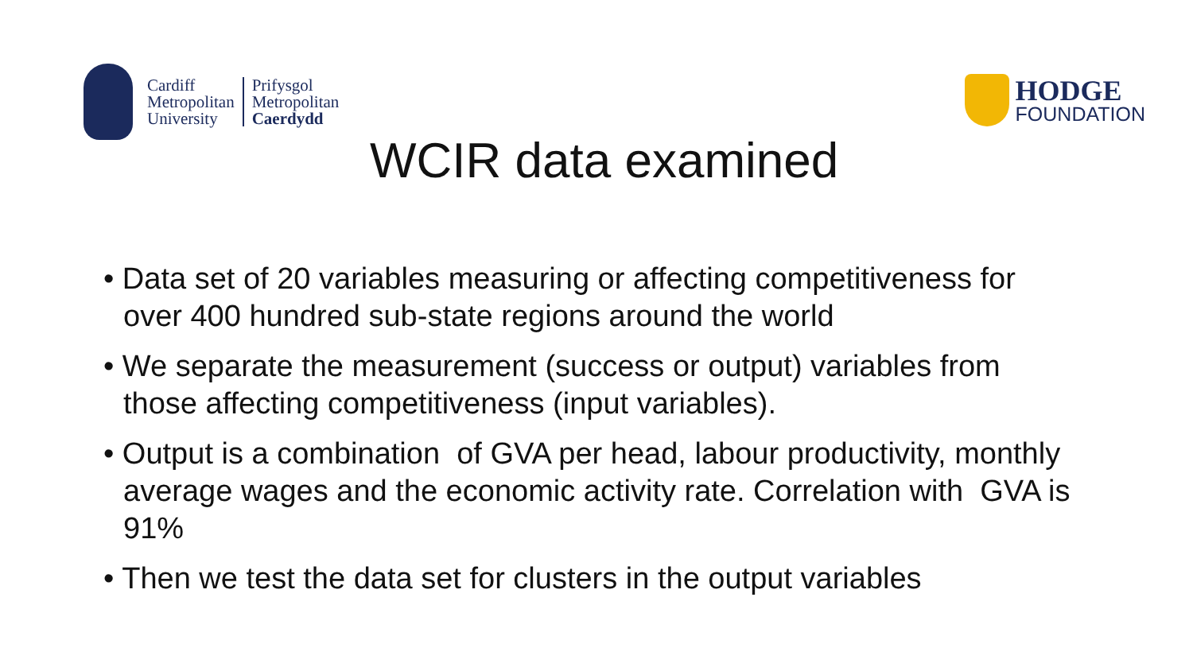Cardiff
Metropolitan
University
Prifysgol
Metropolitan
Caerdydd
HODGE
FOUNDATION
WCIR data examined
• Data set of 20 variables measuring or affecting competitiveness for over 400 hundred sub-state regions around the world
• We separate the measurement (success or output) variables from those affecting competitiveness (input variables).
• Output is a combination of GVA per head, labour productivity, monthly average wages and the economic activity rate. Correlation with GVA is 91%
• Then we test the data set for clusters in the output variables